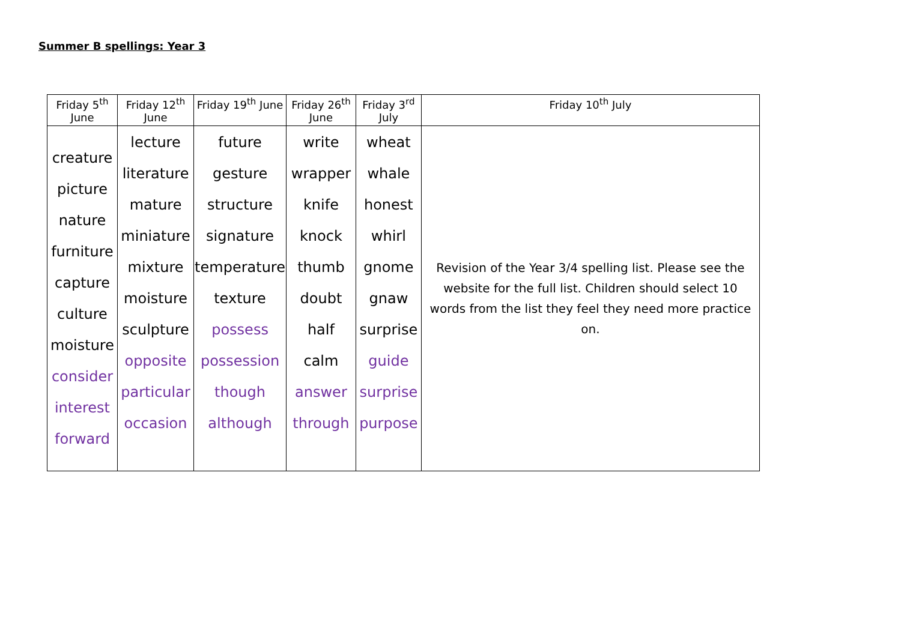Summer B spellings: Year 3
| Friday 5<sup>th</sup> June | Friday 12<sup>th</sup> June | Friday 19<sup>th</sup> June | Friday 26<sup>th</sup> June | Friday 3<sup>rd</sup> July | Friday 10<sup>th</sup> July |
| --- | --- | --- | --- | --- | --- |
| creature picture nature furniture capture culture moisture consider interest forward | lecture literature mature miniature mixture moisture sculpture opposite particular occasion | future gesture structure signature temperature texture possess possession though although | write wrapper knife knock thumb doubt half calm answer through | wheat whale honest whirl gnome gnaw surprise guide surprise purpose | Revision of the Year 3/4 spelling list. Please see the website for the full list. Children should select 10 words from the list they feel they need more practice on. |